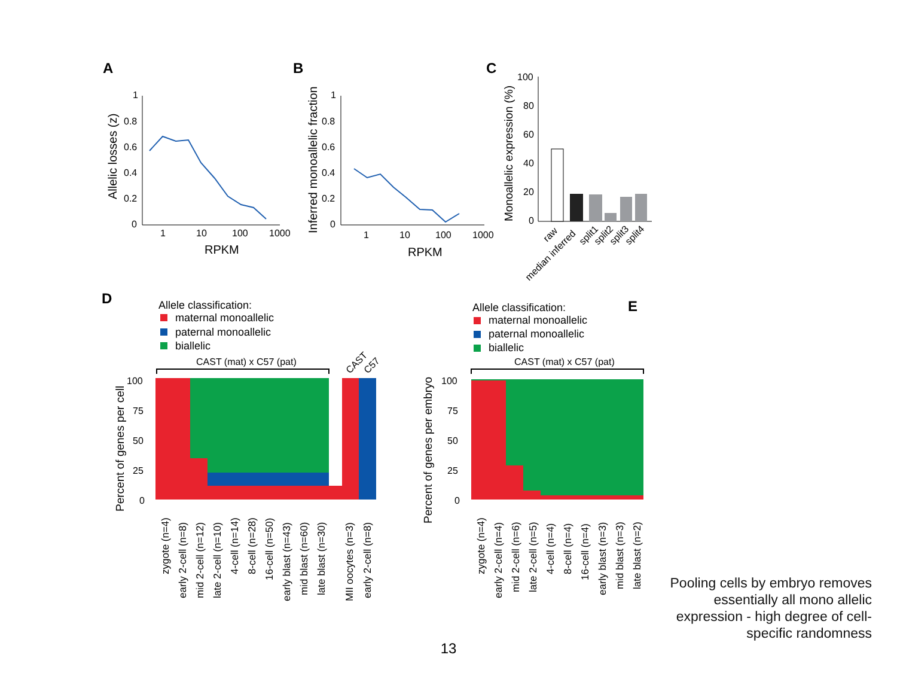A
1
0.8
0.6
0.4
0.2
0
1
10
100
1000
RPKM
Allelic losses (z)
B
1
0.8
0.6
0.4
0.2
0
1
10
100
1000
RPKM
Inferred monoallelic fraction
C
100
80
60
40
20
0
Monoallelic expression (%)
raw
median inferred
split1
split2
split3
split4
D
Allele classification:
maternal monoallelic
paternal monoallelic
biallelic
CAST (mat) x C57 (pat)
CAST
C57
Percent of genes per cell
100
75
50
25
0
E
Allele classification:
maternal monoallelic
paternal monoallelic
biallelic
CAST (mat) x C57 (pat)
Percent of genes per embryo
100
75
50
25
0
zygote (n=4)
early 2-cell (n=8)
mid 2-cell (n=12)
late 2-cell (n=10)
4-cell (n=14)
8-cell (n=28)
16-cell (n=50)
early blast (n=43)
mid blast (n=60)
late blast (n=30)
MII oocytes (n=3)
early 2-cell (n=8)
zygote (n=4)
early 2-cell (n=4)
mid 2-cell (n=6)
late 2-cell (n=5)
4-cell (n=4)
8-cell (n=4)
16-cell (n=4)
early blast (n=3)
mid blast (n=3)
late blast (n=2)
Pooling cells by embryo removes essentially all mono allelic expression - high degree of cell-specific randomness
13